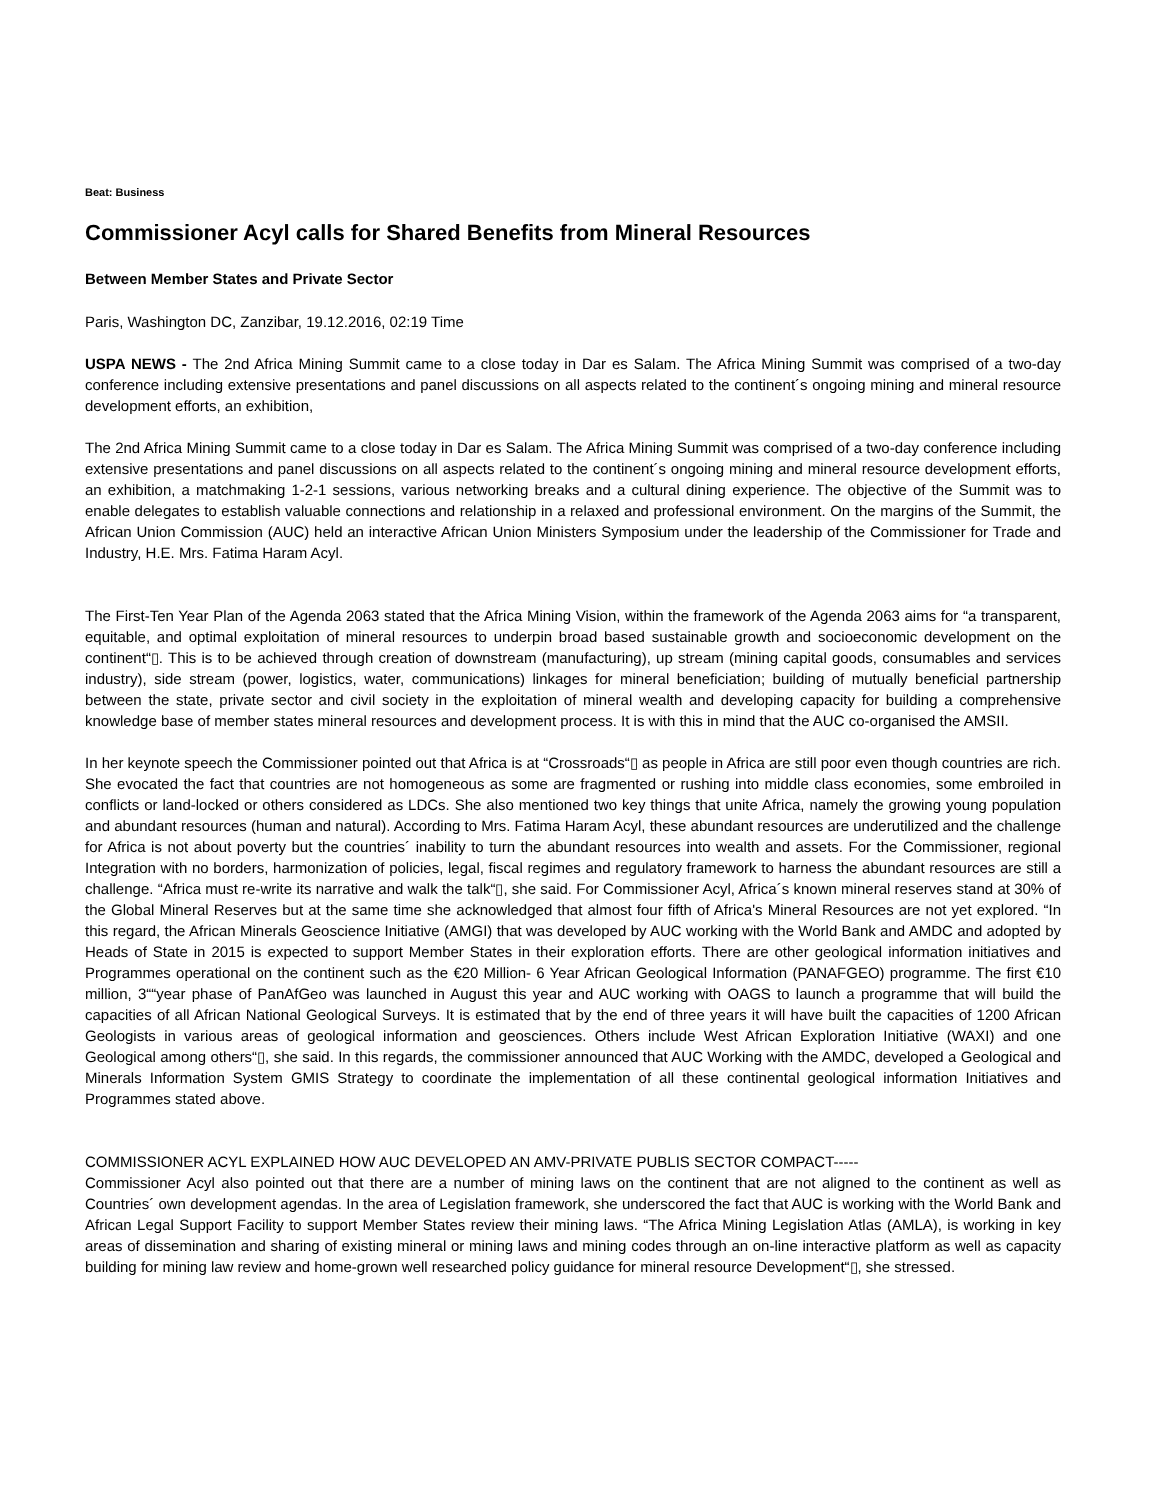Beat: Business
Commissioner Acyl calls for Shared Benefits from Mineral Resources
Between Member States and Private Sector
Paris, Washington DC, Zanzibar, 19.12.2016, 02:19 Time
USPA NEWS - The 2nd Africa Mining Summit came to a close today in Dar es Salam. The Africa Mining Summit was comprised of a two-day conference including extensive presentations and panel discussions on all aspects related to the continent´s ongoing mining and mineral resource development efforts, an exhibition,
The 2nd Africa Mining Summit came to a close today in Dar es Salam. The Africa Mining Summit was comprised of a two-day conference including extensive presentations and panel discussions on all aspects related to the continent´s ongoing mining and mineral resource development efforts, an exhibition, a matchmaking 1-2-1 sessions, various networking breaks and a cultural dining experience. The objective of the Summit was to enable delegates to establish valuable connections and relationship in a relaxed and professional environment. On the margins of the Summit, the African Union Commission (AUC) held an interactive African Union Ministers Symposium under the leadership of the Commissioner for Trade and Industry, H.E. Mrs. Fatima Haram Acyl.
The First-Ten Year Plan of the Agenda 2063 stated that the Africa Mining Vision, within the framework of the Agenda 2063 aims for “a transparent, equitable, and optimal exploitation of mineral resources to underpin broad based sustainable growth and socioeconomic development on the continent“▯. This is to be achieved through creation of downstream (manufacturing), up stream (mining capital goods, consumables and services industry), side stream (power, logistics, water, communications) linkages for mineral beneficiation; building of mutually beneficial partnership between the state, private sector and civil society in the exploitation of mineral wealth and developing capacity for building a comprehensive knowledge base of member states mineral resources and development process. It is with this in mind that the AUC co-organised the AMSII.
In her keynote speech the Commissioner pointed out that Africa is at “Crossroads“▯ as people in Africa are still poor even though countries are rich. She evocated the fact that countries are not homogeneous as some are fragmented or rushing into middle class economies, some embroiled in conflicts or land-locked or others considered as LDCs. She also mentioned two key things that unite Africa, namely the growing young population and abundant resources (human and natural). According to Mrs. Fatima Haram Acyl, these abundant resources are underutilized and the challenge for Africa is not about poverty but the countries´ inability to turn the abundant resources into wealth and assets. For the Commissioner, regional Integration with no borders, harmonization of policies, legal, fiscal regimes and regulatory framework to harness the abundant resources are still a challenge. “Africa must re-write its narrative and walk the talk“▯, she said. For Commissioner Acyl, Africa´s known mineral reserves stand at 30% of the Global Mineral Reserves but at the same time she acknowledged that almost four fifth of Africa's Mineral Resources are not yet explored. “In this regard, the African Minerals Geoscience Initiative (AMGI) that was developed by AUC working with the World Bank and AMDC and adopted by Heads of State in 2015 is expected to support Member States in their exploration efforts. There are other geological information initiatives and Programmes operational on the continent such as the €20 Million- 6 Year African Geological Information (PANAFGEO) programme. The first €10 million, 3““year phase of PanAfGeo was launched in August this year and AUC working with OAGS to launch a programme that will build the capacities of all African National Geological Surveys. It is estimated that by the end of three years it will have built the capacities of 1200 African Geologists in various areas of geological information and geosciences. Others include West African Exploration Initiative (WAXI) and one Geological among others“▯, she said. In this regards, the commissioner announced that AUC Working with the AMDC, developed a Geological and Minerals Information System GMIS Strategy to coordinate the implementation of all these continental geological information Initiatives and Programmes stated above.
COMMISSIONER ACYL EXPLAINED HOW AUC DEVELOPED AN AMV-PRIVATE PUBLIS SECTOR COMPACT-----
Commissioner Acyl also pointed out that there are a number of mining laws on the continent that are not aligned to the continent as well as Countries´ own development agendas. In the area of Legislation framework, she underscored the fact that AUC is working with the World Bank and African Legal Support Facility to support Member States review their mining laws. “The Africa Mining Legislation Atlas (AMLA), is working in key areas of dissemination and sharing of existing mineral or mining laws and mining codes through an on-line interactive platform as well as capacity building for mining law review and home-grown well researched policy guidance for mineral resource Development“▯, she stressed.